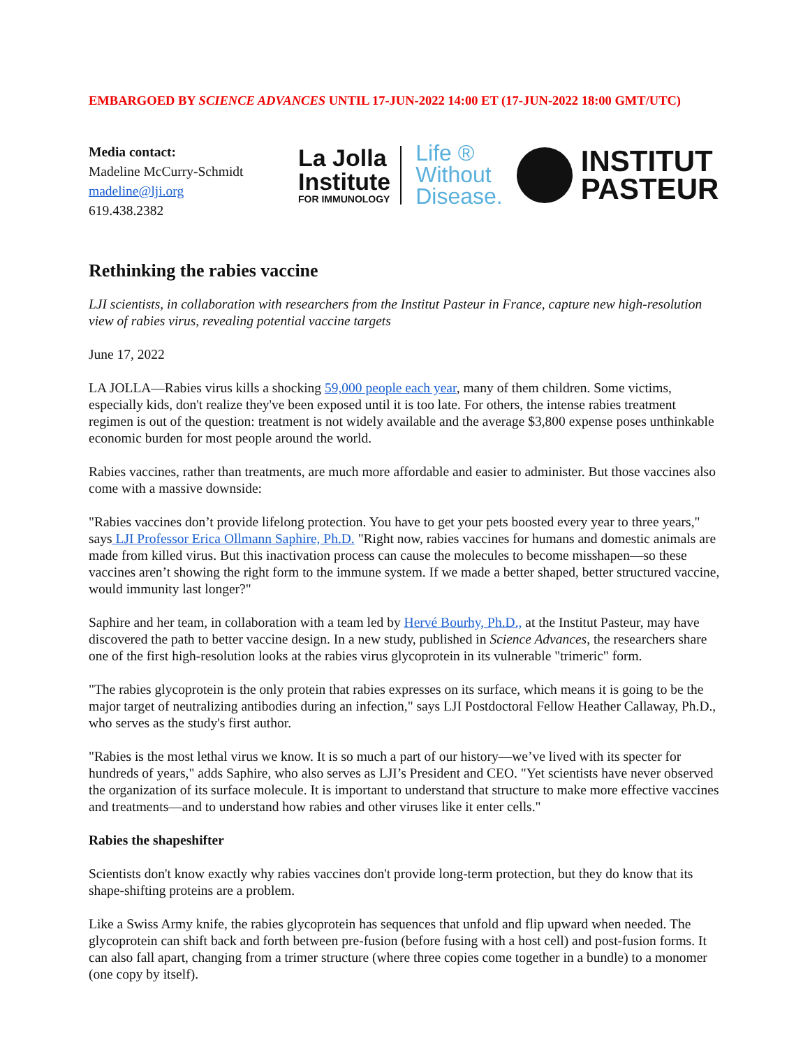EMBARGOED BY SCIENCE ADVANCES UNTIL 17-JUN-2022 14:00 ET (17-JUN-2022 18:00 GMT/UTC)
Media contact:
Madeline McCurry-Schmidt
madeline@lji.org
619.438.2382
La Jolla
Institute
FOR IMMUNOLOGY
Life ®
Without
Disease.
INSTITUT
PASTEUR
Rethinking the rabies vaccine
LJI scientists, in collaboration with researchers from the Institut Pasteur in France, capture new high-resolution view of rabies virus, revealing potential vaccine targets
June 17, 2022
LA JOLLA—Rabies virus kills a shocking 59,000 people each year, many of them children. Some victims, especially kids, don't realize they've been exposed until it is too late. For others, the intense rabies treatment regimen is out of the question: treatment is not widely available and the average $3,800 expense poses unthinkable economic burden for most people around the world.
Rabies vaccines, rather than treatments, are much more affordable and easier to administer. But those vaccines also come with a massive downside:
"Rabies vaccines don’t provide lifelong protection. You have to get your pets boosted every year to three years," says LJI Professor Erica Ollmann Saphire, Ph.D. "Right now, rabies vaccines for humans and domestic animals are made from killed virus. But this inactivation process can cause the molecules to become misshapen—so these vaccines aren’t showing the right form to the immune system. If we made a better shaped, better structured vaccine, would immunity last longer?"
Saphire and her team, in collaboration with a team led by Hervé Bourhy, Ph.D., at the Institut Pasteur, may have discovered the path to better vaccine design. In a new study, published in Science Advances, the researchers share one of the first high-resolution looks at the rabies virus glycoprotein in its vulnerable "trimeric" form.
"The rabies glycoprotein is the only protein that rabies expresses on its surface, which means it is going to be the major target of neutralizing antibodies during an infection," says LJI Postdoctoral Fellow Heather Callaway, Ph.D., who serves as the study's first author.
"Rabies is the most lethal virus we know. It is so much a part of our history—we’ve lived with its specter for hundreds of years," adds Saphire, who also serves as LJI’s President and CEO. "Yet scientists have never observed the organization of its surface molecule. It is important to understand that structure to make more effective vaccines and treatments—and to understand how rabies and other viruses like it enter cells."
Rabies the shapeshifter
Scientists don't know exactly why rabies vaccines don't provide long-term protection, but they do know that its shape-shifting proteins are a problem.
Like a Swiss Army knife, the rabies glycoprotein has sequences that unfold and flip upward when needed. The glycoprotein can shift back and forth between pre-fusion (before fusing with a host cell) and post-fusion forms. It can also fall apart, changing from a trimer structure (where three copies come together in a bundle) to a monomer (one copy by itself).